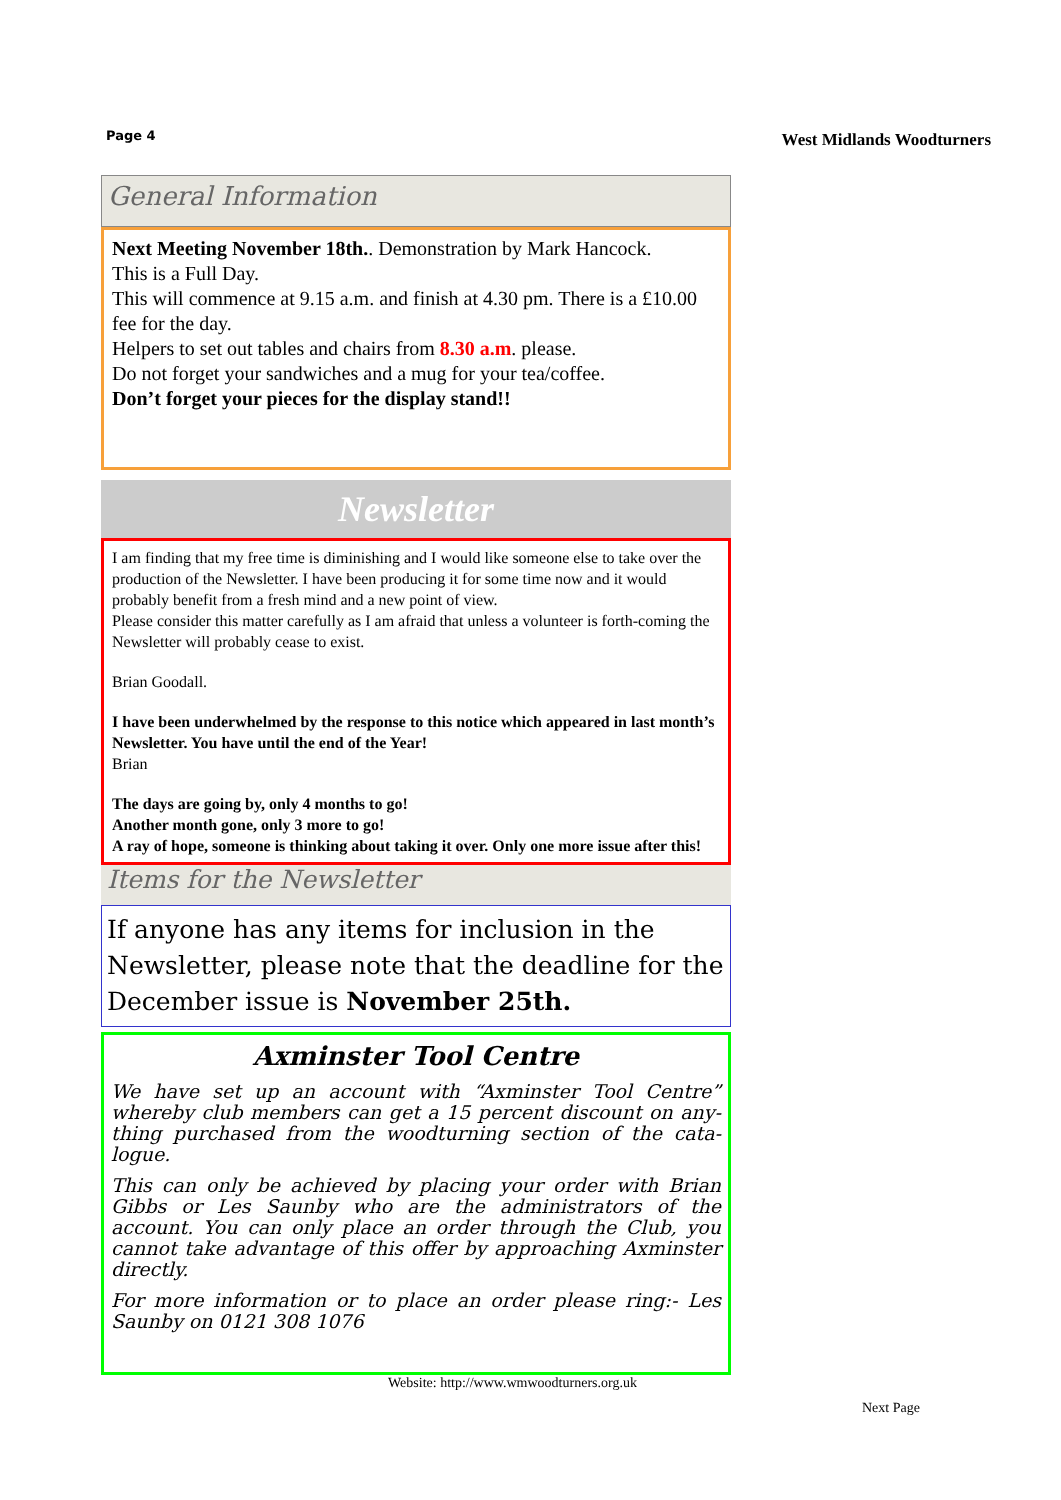Page 4 West Midlands Woodturners
General Information
Next Meeting November 18th.. Demonstration by Mark Hancock.
This is a Full Day.
This will commence at 9.15 a.m. and finish at 4.30 pm. There is a £10.00 fee for the day.
Helpers to set out tables and chairs from 8.30 a.m. please.
Do not forget your sandwiches and a mug for your tea/coffee.
Don’t forget your pieces for the display stand!!
Newsletter
I am finding that my free time is diminishing and I would like someone else to take over the production of the Newsletter. I have been producing it for some time now and it would probably benefit from a fresh mind and a new point of view.
Please consider this matter carefully as I am afraid that unless a volunteer is forth-coming the Newsletter will probably cease to exist.
Brian Goodall.
I have been underwhelmed by the response to this notice which appeared in last month’s Newsletter. You have until the end of the Year!
Brian
The days are going by, only 4 months to go!
Another month gone, only 3 more to go!
A ray of hope, someone is thinking about taking it over. Only one more issue after this!
Items for the Newsletter
If anyone has any items for inclusion in the Newsletter, please note that the deadline for the December issue is November 25th.
Axminster Tool Centre
We have set up an account with “Axminster Tool Centre” whereby club members can get a 15 percent discount on any-thing purchased from the woodturning section of the cata-logue.
This can only be achieved by placing your order with Brian Gibbs or Les Saunby who are the administrators of the account. You can only place an order through the Club, you cannot take advantage of this offer by approaching Axminster directly.
For more information or to place an order please ring:- Les Saunby on 0121 308 1076
Website: http://www.wmwoodturners.org.uk
Next Page